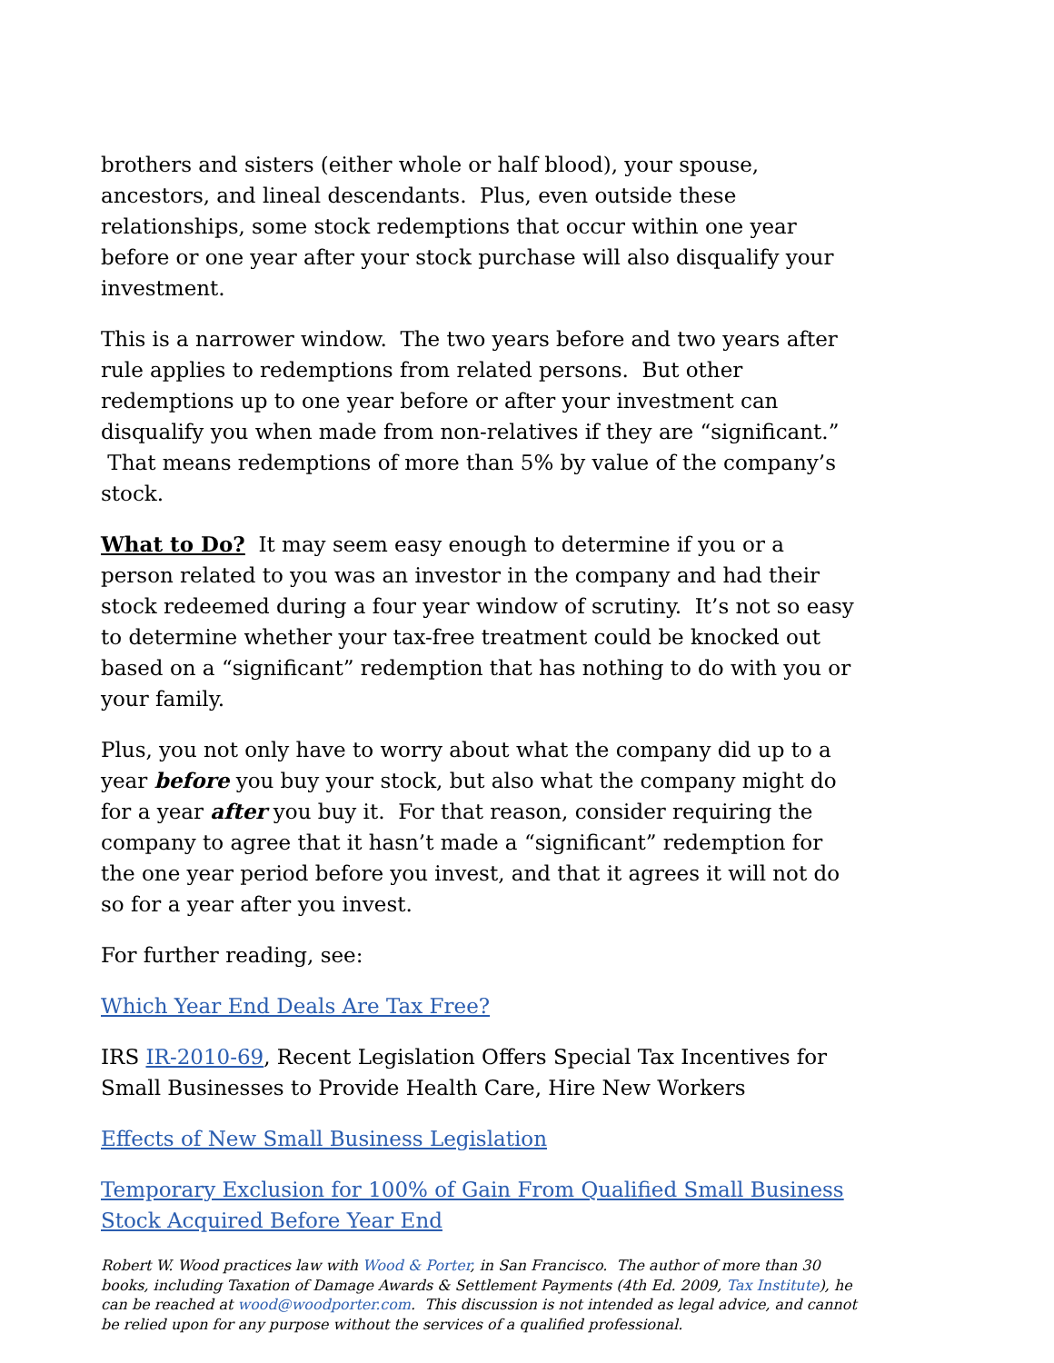brothers and sisters (either whole or half blood), your spouse, ancestors, and lineal descendants. Plus, even outside these relationships, some stock redemptions that occur within one year before or one year after your stock purchase will also disqualify your investment.
This is a narrower window. The two years before and two years after rule applies to redemptions from related persons. But other redemptions up to one year before or after your investment can disqualify you when made from non-relatives if they are “significant.” That means redemptions of more than 5% by value of the company’s stock.
What to Do? It may seem easy enough to determine if you or a person related to you was an investor in the company and had their stock redeemed during a four year window of scrutiny. It’s not so easy to determine whether your tax-free treatment could be knocked out based on a “significant” redemption that has nothing to do with you or your family.
Plus, you not only have to worry about what the company did up to a year before you buy your stock, but also what the company might do for a year after you buy it. For that reason, consider requiring the company to agree that it hasn’t made a “significant” redemption for the one year period before you invest, and that it agrees it will not do so for a year after you invest.
For further reading, see:
Which Year End Deals Are Tax Free?
IRS IR-2010-69, Recent Legislation Offers Special Tax Incentives for Small Businesses to Provide Health Care, Hire New Workers
Effects of New Small Business Legislation
Temporary Exclusion for 100% of Gain From Qualified Small Business Stock Acquired Before Year End
Robert W. Wood practices law with Wood & Porter, in San Francisco. The author of more than 30 books, including Taxation of Damage Awards & Settlement Payments (4th Ed. 2009, Tax Institute), he can be reached at wood@woodporter.com. This discussion is not intended as legal advice, and cannot be relied upon for any purpose without the services of a qualified professional.